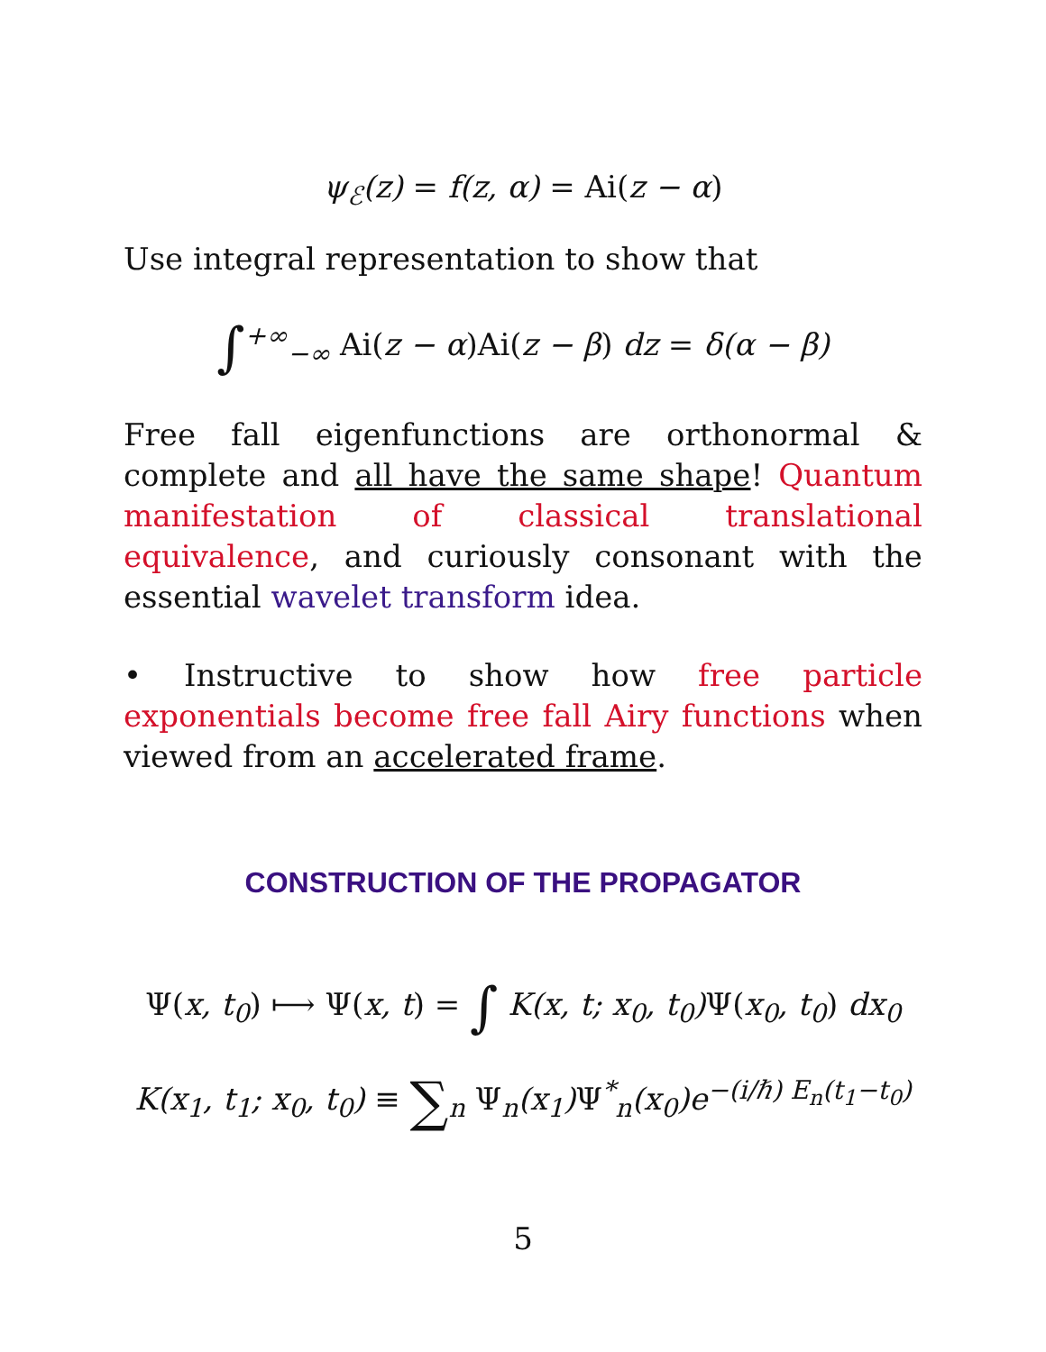ψ<sub>ℰ</sub>(z) = f(z, α) = Ai(z − α)
Use integral representation to show that
∫<sup>+∞</sup><sub>−∞</sub> Ai(z − α)Ai(z − β) dz = δ(α − β)
Free fall eigenfunctions are orthonormal & complete and all have the same shape! Quantum manifestation of classical translational equivalence, and curiously consonant with the essential wavelet transform idea.
• Instructive to show how free particle exponentials become free fall Airy functions when viewed from an accelerated frame.
CONSTRUCTION OF THE PROPAGATOR
Ψ(x, t<sub>0</sub>) ⟼ Ψ(x, t) = ∫ K(x, t; x<sub>0</sub>, t<sub>0</sub>)Ψ(x<sub>0</sub>, t<sub>0</sub>) dx<sub>0</sub>
K(x<sub>1</sub>, t<sub>1</sub>; x<sub>0</sub>, t<sub>0</sub>) ≡ ∑<sub>n</sub> Ψ<sub>n</sub>(x<sub>1</sub>)Ψ<sup>*</sup><sub>n</sub>(x<sub>0</sub>)e<sup>−(i/ℏ) E<sub>n</sub>(t<sub>1</sub>−t<sub>0</sub>)</sup>
5